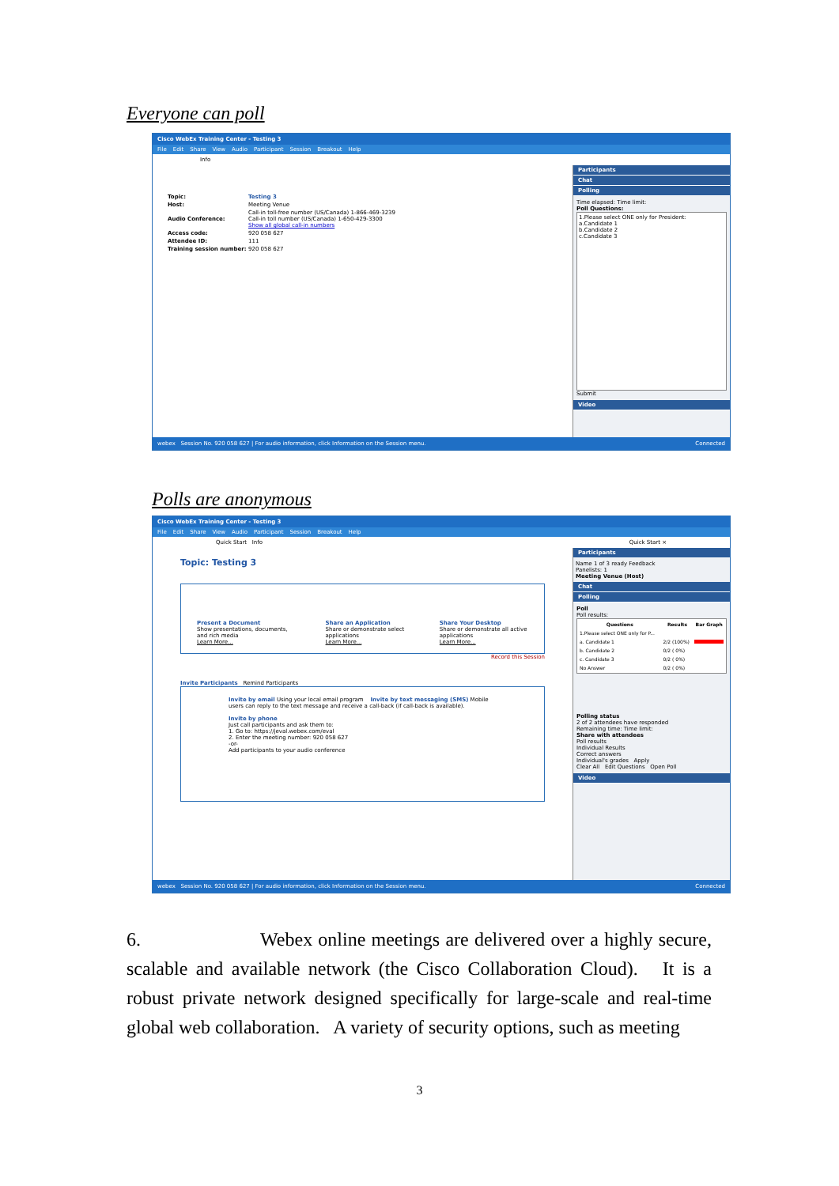Everyone can poll
Cisco WebEx Training Center - Testing 3
File Edit Share View Audio Participant Session Breakout Help
Info
| Topic: | Testing 3 |
| Host: | Meeting Venue |
| Audio Conference: | Call-in toll-free number (US/Canada) 1-866-469-3239 Call-in toll number (US/Canada) 1-650-429-3300 Show all global call-in numbers |
| Access code: | 920 058 627 |
| Attendee ID: | 111 |
| Training session number: | 920 058 627 |
Participants
Chat
Polling
Time elapsed: Time limit:
Poll Questions:
1.Please select ONE only for President:
a.Candidate 1
b.Candidate 2
c.Candidate 3
Submit
Video
webex Session No. 920 058 627 | For audio information, click Information on the Session menu. Connected
Polls are anonymous
Cisco WebEx Training Center - Testing 3
File Edit Share View Audio Participant Session Breakout Help
Quick Start Info Quick Start ×
Topic: Testing 3
Present a Document
Show presentations, documents, and rich media
Learn More...
Share an Application
Share or demonstrate select applications
Learn More...
Share Your Desktop
Share or demonstrate all active applications
Learn More...
Record this Session
Invite Participants Remind Participants
Invite by email Using your local email program Invite by text messaging (SMS) Mobile users can reply to the text message and receive a call-back (if call-back is available).
Invite by phone
Just call participants and ask them to:
1. Go to: https://jeval.webex.com/eval
2. Enter the meeting number: 920 058 627
-or-
Add participants to your audio conference
Participants
Name 1 of 3 ready Feedback
Panelists: 1
Meeting Venue (Host)
Chat
Polling
Poll
Poll results:
| Questions | Results | Bar Graph |
| --- | --- | --- |
| 1.Please select ONE only for P... | | |
| a. Candidate 1 | 2/2 (100%) | |
| b. Candidate 2 | 0/2 ( 0%) | |
| c. Candidate 3 | 0/2 ( 0%) | |
| No Answer | 0/2 ( 0%) | |
Polling status
2 of 2 attendees have responded
Remaining time: Time limit:
Share with attendees
Poll results
Individual Results
Correct answers
Individual's grades Apply
Clear All Edit Questions Open Poll
Video
webex Session No. 920 058 627 | For audio information, click Information on the Session menu. Connected
6. Webex online meetings are delivered over a highly secure, scalable and available network (the Cisco Collaboration Cloud). It is a robust private network designed specifically for large-scale and real-time global web collaboration. A variety of security options, such as meeting
3